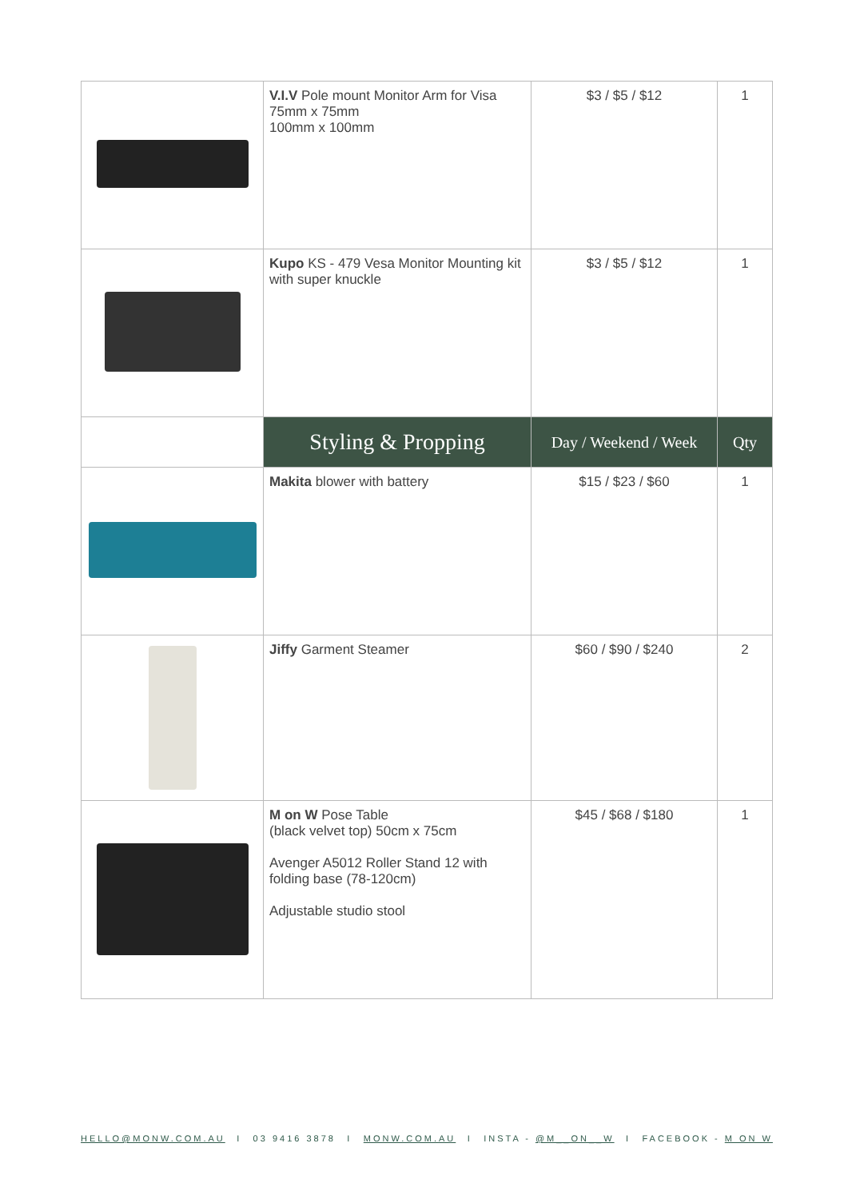| | V.I.V Pole mount Monitor Arm for Visa 75mm x 75mm 100mm x 100mm | $3 / $5 / $12 | 1 |
| | Kupo KS - 479 Vesa Monitor Mounting kit with super knuckle | $3 / $5 / $12 | 1 |
| | Styling & Propping | Day / Weekend / Week | Qty |
| | Makita blower with battery | $15 / $23 / $60 | 1 |
| | Jiffy Garment Steamer | $60 / $90 / $240 | 2 |
| | M on W Pose Table (black velvet top) 50cm x 75cm Avenger A5012 Roller Stand 12 with folding base (78-120cm) Adjustable studio stool | $45 / $68 / $180 | 1 |
HELLO@MONW.COM.AU I 03 9416 3878 I MONW.COM.AU I INSTA - @M__ON__W I FACEBOOK - M ON W